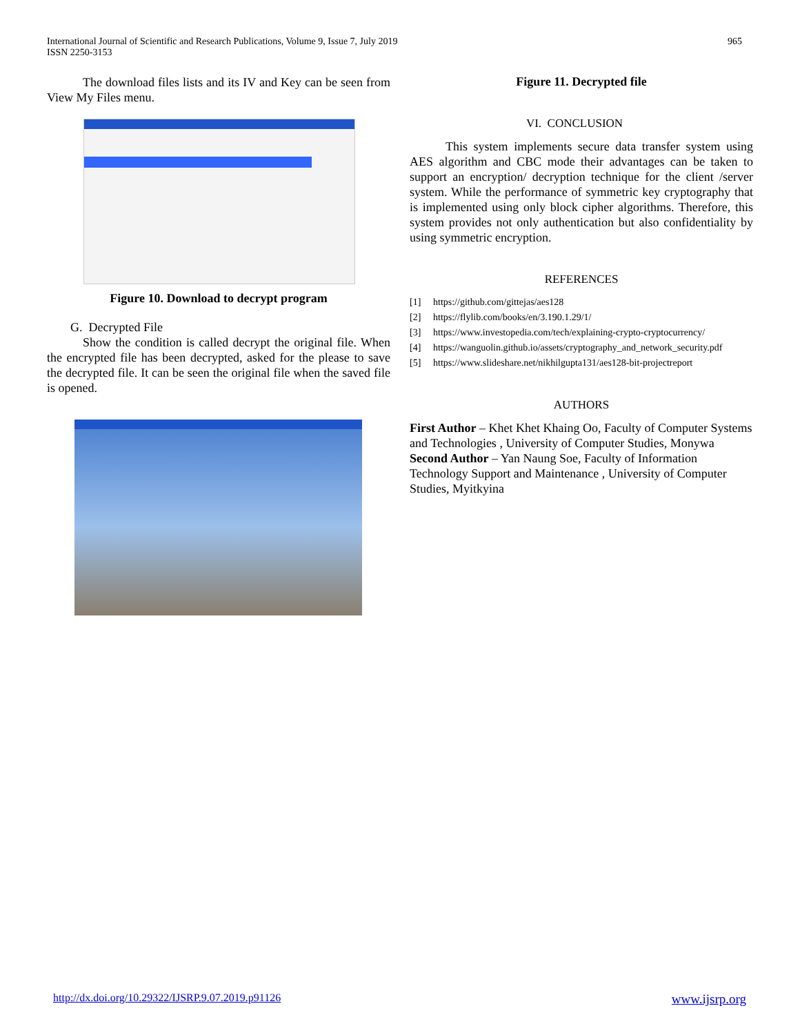International Journal of Scientific and Research Publications, Volume 9, Issue 7, July 2019
ISSN 2250-3153
965
The download files lists and its IV and Key can be seen from View My Files menu.
Figure 10. Download to decrypt program
G. Decrypted File
Show the condition is called decrypt the original file. When the encrypted file has been decrypted, asked for the please to save the decrypted file. It can be seen the original file when the saved file is opened.
Figure 11. Decrypted file
VI. CONCLUSION
This system implements secure data transfer system using AES algorithm and CBC mode their advantages can be taken to support an encryption/ decryption technique for the client /server system. While the performance of symmetric key cryptography that is implemented using only block cipher algorithms. Therefore, this system provides not only authentication but also confidentiality by using symmetric encryption.
REFERENCES
[1] https://github.com/gittejas/aes128
[2] https://flylib.com/books/en/3.190.1.29/1/
[3] https://www.investopedia.com/tech/explaining-crypto-cryptocurrency/
[4] https://wanguolin.github.io/assets/cryptography_and_network_security.pdf
[5] https://www.slideshare.net/nikhilgupta131/aes128-bit-projectreport
AUTHORS
First Author – Khet Khet Khaing Oo, Faculty of Computer Systems and Technologies , University of Computer Studies, Monywa
Second Author – Yan Naung Soe, Faculty of Information Technology Support and Maintenance , University of Computer Studies, Myitkyina
http://dx.doi.org/10.29322/IJSRP.9.07.2019.p91126 www.ijsrp.org